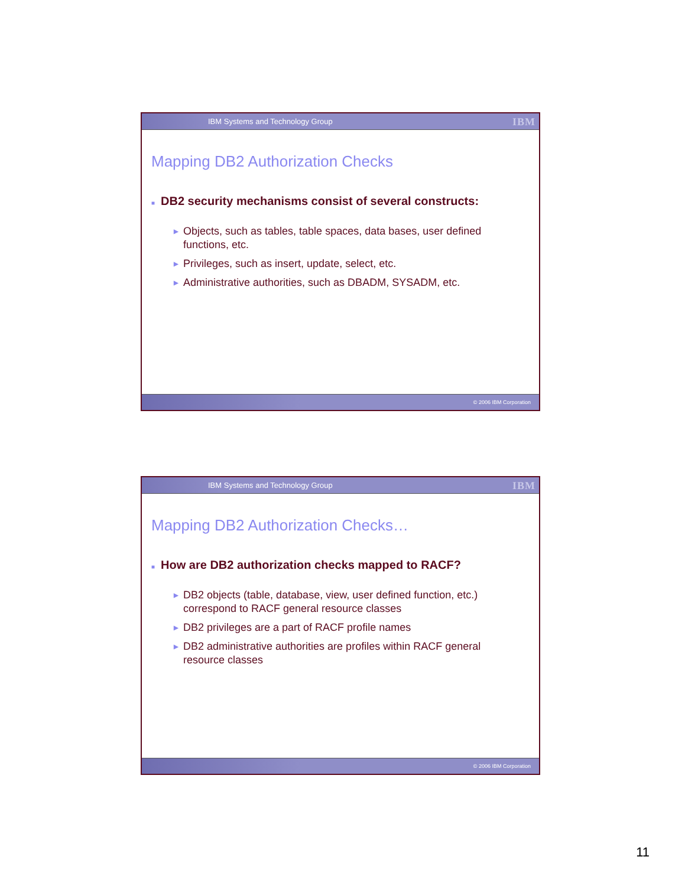IBM Systems and Technology Group IBM
Mapping DB2 Authorization Checks
■ DB2 security mechanisms consist of several constructs:
▶ Objects, such as tables, table spaces, data bases, user defined functions, etc.
▶ Privileges, such as insert, update, select, etc.
▶ Administrative authorities, such as DBADM, SYSADM, etc.
© 2006 IBM Corporation
IBM Systems and Technology Group IBM
Mapping DB2 Authorization Checks…
■ How are DB2 authorization checks mapped to RACF?
▶ DB2 objects (table, database, view, user defined function, etc.) correspond to RACF general resource classes
▶ DB2 privileges are a part of RACF profile names
▶ DB2 administrative authorities are profiles within RACF general resource classes
© 2006 IBM Corporation
11